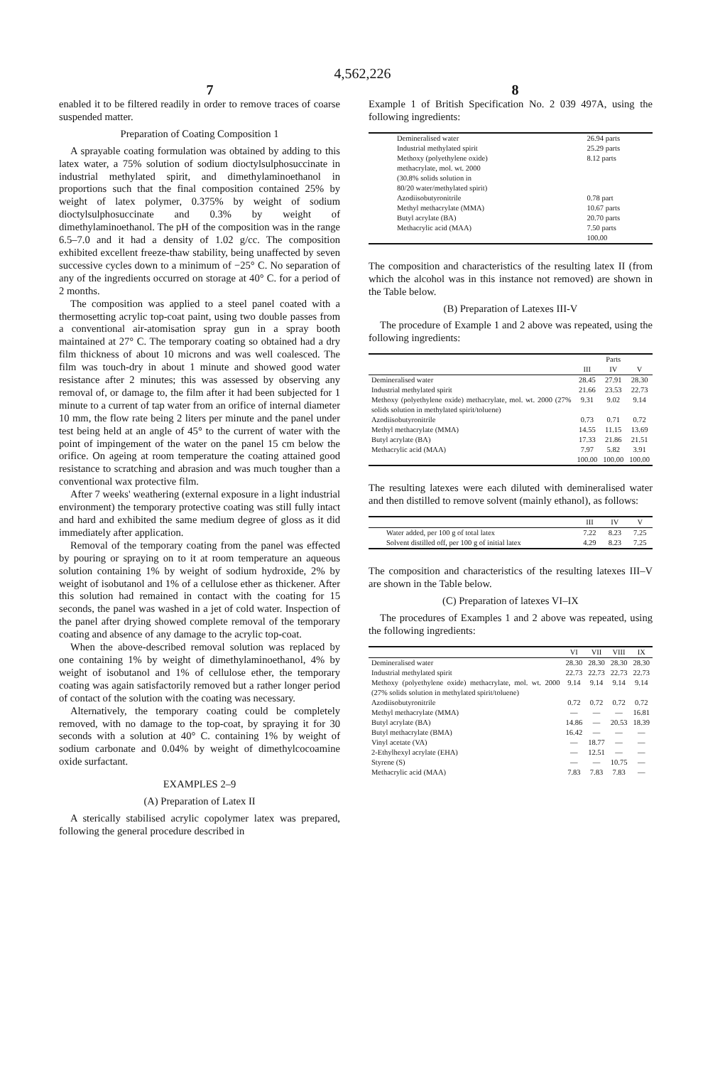4,562,226
7 8
enabled it to be filtered readily in order to remove traces of coarse suspended matter.
Preparation of Coating Composition 1
A sprayable coating formulation was obtained by adding to this latex water, a 75% solution of sodium dioctylsulphosuccinate in industrial methylated spirit, and dimethylaminoethanol in proportions such that the final composition contained 25% by weight of latex polymer, 0.375% by weight of sodium dioctylsulphosuccinate and 0.3% by weight of dimethylaminoethanol. The pH of the composition was in the range 6.5–7.0 and it had a density of 1.02 g/cc. The composition exhibited excellent freeze-thaw stability, being unaffected by seven successive cycles down to a minimum of −25° C. No separation of any of the ingredients occurred on storage at 40° C. for a period of 2 months.
The composition was applied to a steel panel coated with a thermosetting acrylic top-coat paint, using two double passes from a conventional air-atomisation spray gun in a spray booth maintained at 27° C. The temporary coating so obtained had a dry film thickness of about 10 microns and was well coalesced. The film was touch-dry in about 1 minute and showed good water resistance after 2 minutes; this was assessed by observing any removal of, or damage to, the film after it had been subjected for 1 minute to a current of tap water from an orifice of internal diameter 10 mm, the flow rate being 2 liters per minute and the panel under test being held at an angle of 45° to the current of water with the point of impingement of the water on the panel 15 cm below the orifice. On ageing at room temperature the coating attained good resistance to scratching and abrasion and was much tougher than a conventional wax protective film.
After 7 weeks' weathering (external exposure in a light industrial environment) the temporary protective coating was still fully intact and hard and exhibited the same medium degree of gloss as it did immediately after application.
Removal of the temporary coating from the panel was effected by pouring or spraying on to it at room temperature an aqueous solution containing 1% by weight of sodium hydroxide, 2% by weight of isobutanol and 1% of a cellulose ether as thickener. After this solution had remained in contact with the coating for 15 seconds, the panel was washed in a jet of cold water. Inspection of the panel after drying showed complete removal of the temporary coating and absence of any damage to the acrylic top-coat.
When the above-described removal solution was replaced by one containing 1% by weight of dimethylaminoethanol, 4% by weight of isobutanol and 1% of cellulose ether, the temporary coating was again satisfactorily removed but a rather longer period of contact of the solution with the coating was necessary.
Alternatively, the temporary coating could be completely removed, with no damage to the top-coat, by spraying it for 30 seconds with a solution at 40° C. containing 1% by weight of sodium carbonate and 0.04% by weight of dimethylcocoamine oxide surfactant.
EXAMPLES 2–9
(A) Preparation of Latex II
A sterically stabilised acrylic copolymer latex was prepared, following the general procedure described in
Example 1 of British Specification No. 2 039 497A, using the following ingredients:
| Demineralised water Industrial methylated spirit Methoxy (polyethylene oxide) methacrylate, mol. wt. 2000 (30.8% solids solution in 80/20 water/methylated spirit) | 26.94 parts 25.29 parts 8.12 parts |
| Azodiisobutyronitrile | 0.78 part |
| Methyl methacrylate (MMA) | 10.67 parts |
| Butyl acrylate (BA) | 20.70 parts |
| Methacrylic acid (MAA) | 7.50 parts |
| | 100.00 |
The composition and characteristics of the resulting latex II (from which the alcohol was in this instance not removed) are shown in the Table below.
(B) Preparation of Latexes III-V
The procedure of Example 1 and 2 above was repeated, using the following ingredients:
| | Parts | | |
| --- | --- | --- | --- |
| | III | IV | V |
| Demineralised water | 28.45 | 27.91 | 28.30 |
| Industrial methylated spirit | 21.66 | 23.53 | 22.73 |
| Methoxy (polyethylene oxide) methacrylate, mol. wt. 2000 (27% solids solution in methylated spirit/toluene) | 9.31 | 9.02 | 9.14 |
| Azodiisobutyronitrile | 0.73 | 0.71 | 0.72 |
| Methyl methacrylate (MMA) | 14.55 | 11.15 | 13.69 |
| Butyl acrylate (BA) | 17.33 | 21.86 | 21.51 |
| Methacrylic acid (MAA) | 7.97 | 5.82 | 3.91 |
| | 100.00 | 100.00 | 100.00 |
The resulting latexes were each diluted with demineralised water and then distilled to remove solvent (mainly ethanol), as follows:
| | III | IV | V |
| --- | --- | --- | --- |
| Water added, per 100 g of total latex | 7.22 | 8.23 | 7.25 |
| Solvent distilled off, per 100 g of initial latex | 4.29 | 8.23 | 7.25 |
The composition and characteristics of the resulting latexes III–V are shown in the Table below.
(C) Preparation of latexes VI–IX
The procedures of Examples 1 and 2 above was repeated, using the following ingredients:
| | VI | VII | VIII | IX |
| --- | --- | --- | --- | --- |
| Demineralised water | 28.30 | 28.30 | 28.30 | 28.30 |
| Industrial methylated spirit | 22.73 | 22.73 | 22.73 | 22.73 |
| Methoxy (polyethylene oxide) methacrylate, mol. wt. 2000 (27% solids solution in methylated spirit/toluene) | 9.14 | 9.14 | 9.14 | 9.14 |
| Azodiisobutyronitrile | 0.72 | 0.72 | 0.72 | 0.72 |
| Methyl methacrylate (MMA) | — | — | — | 16.81 |
| Butyl acrylate (BA) | 14.86 | — | 20.53 | 18.39 |
| Butyl methacrylate (BMA) | 16.42 | — | — | — |
| Vinyl acetate (VA) | — | 18.77 | — | — |
| 2-Ethylhexyl acrylate (EHA) | — | 12.51 | — | — |
| Styrene (S) | — | — | 10.75 | — |
| Methacrylic acid (MAA) | 7.83 | 7.83 | 7.83 | — |